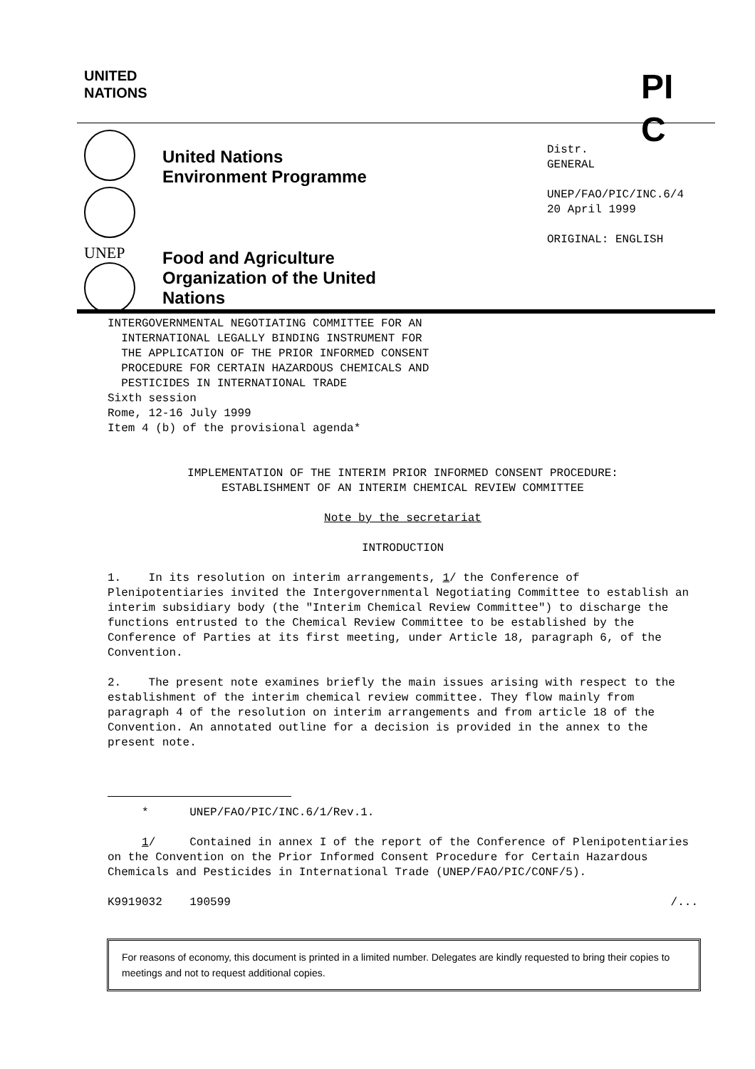UNITED
NATIONS
PI
C
UNEP
United Nations
Environment Programme
Food and Agriculture
Organization of the United
Nations
Distr.
GENERAL
UNEP/FAO/PIC/INC.6/4
20 April 1999
ORIGINAL: ENGLISH
INTERGOVERNMENTAL NEGOTIATING COMMITTEE FOR AN
INTERNATIONAL LEGALLY BINDING INSTRUMENT FOR
THE APPLICATION OF THE PRIOR INFORMED CONSENT
PROCEDURE FOR CERTAIN HAZARDOUS CHEMICALS AND
PESTICIDES IN INTERNATIONAL TRADE
Sixth session
Rome, 12-16 July 1999
Item 4 (b) of the provisional agenda*
IMPLEMENTATION OF THE INTERIM PRIOR INFORMED CONSENT PROCEDURE:
ESTABLISHMENT OF AN INTERIM CHEMICAL REVIEW COMMITTEE
Note by the secretariat
INTRODUCTION
1. In its resolution on interim arrangements, 1/ the Conference of Plenipotentiaries invited the Intergovernmental Negotiating Committee to establish an interim subsidiary body (the "Interim Chemical Review Committee") to discharge the functions entrusted to the Chemical Review Committee to be established by the Conference of Parties at its first meeting, under Article 18, paragraph 6, of the Convention.
2. The present note examines briefly the main issues arising with respect to the establishment of the interim chemical review committee. They flow mainly from paragraph 4 of the resolution on interim arrangements and from article 18 of the Convention. An annotated outline for a decision is provided in the annex to the present note.
* UNEP/FAO/PIC/INC.6/1/Rev.1.
1/ Contained in annex I of the report of the Conference of Plenipotentiaries on the Convention on the Prior Informed Consent Procedure for Certain Hazardous Chemicals and Pesticides in International Trade (UNEP/FAO/PIC/CONF/5).
K9919032 190599 /...
For reasons of economy, this document is printed in a limited number. Delegates are kindly requested to bring their copies to meetings and not to request additional copies.